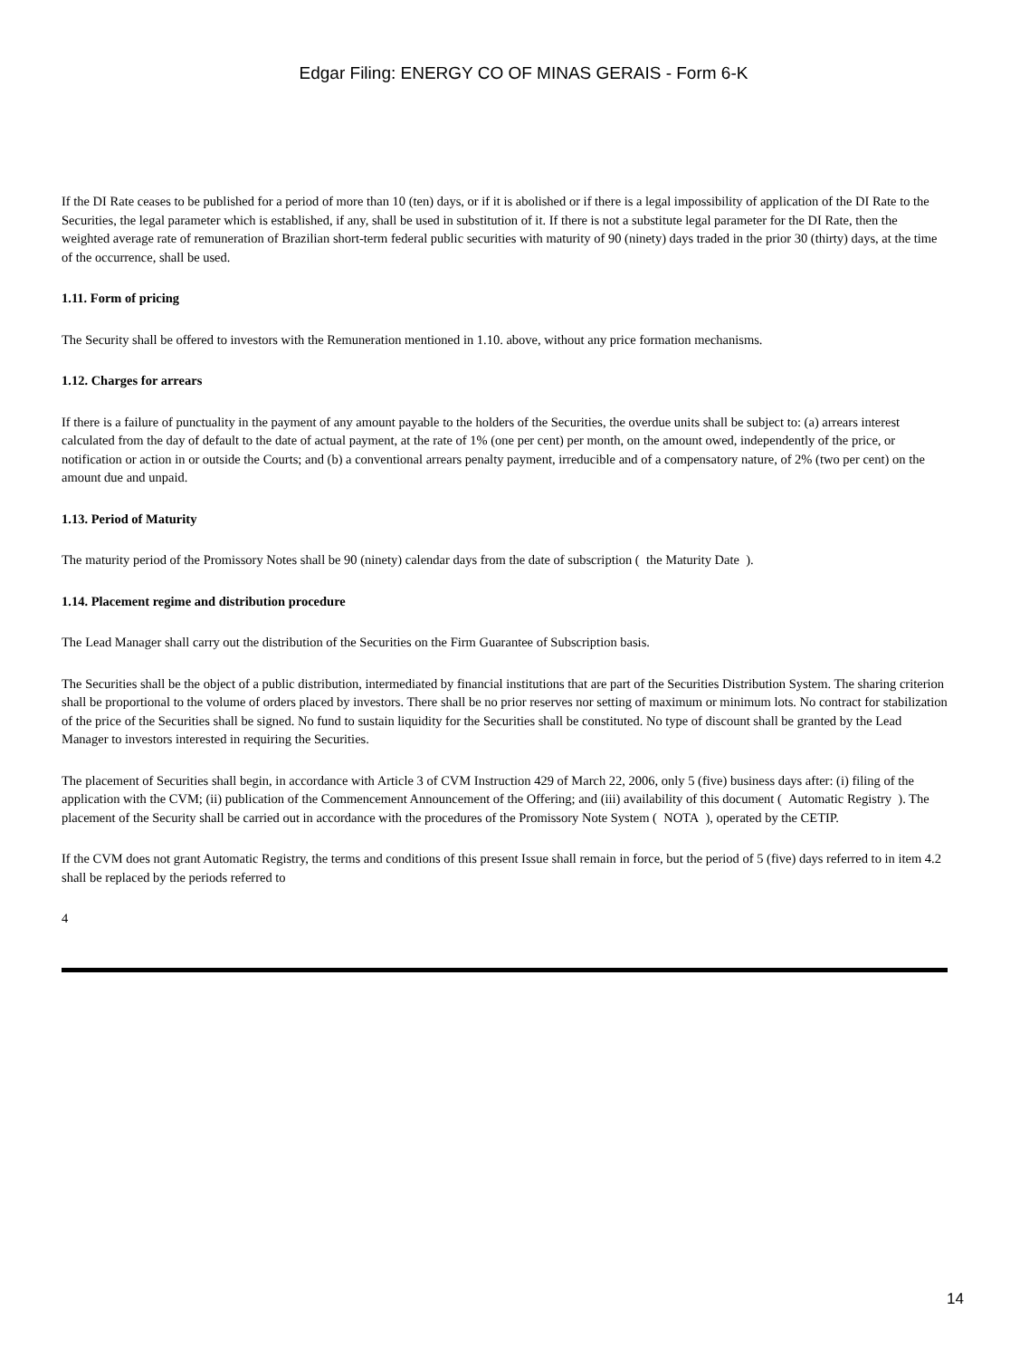Edgar Filing: ENERGY CO OF MINAS GERAIS - Form 6-K
If the DI Rate ceases to be published for a period of more than 10 (ten) days, or if it is abolished or if there is a legal impossibility of application of the DI Rate to the Securities, the legal parameter which is established, if any, shall be used in substitution of it. If there is not a substitute legal parameter for the DI Rate, then the weighted average rate of remuneration of Brazilian short-term federal public securities with maturity of 90 (ninety) days traded in the prior 30 (thirty) days, at the time of the occurrence, shall be used.
1.11. Form of pricing
The Security shall be offered to investors with the Remuneration mentioned in 1.10. above, without any price formation mechanisms.
1.12. Charges for arrears
If there is a failure of punctuality in the payment of any amount payable to the holders of the Securities, the overdue units shall be subject to: (a) arrears interest calculated from the day of default to the date of actual payment, at the rate of 1% (one per cent) per month, on the amount owed, independently of the price, or notification or action in or outside the Courts; and (b) a conventional arrears penalty payment, irreducible and of a compensatory nature, of 2% (two per cent) on the amount due and unpaid.
1.13. Period of Maturity
The maturity period of the Promissory Notes shall be 90 (ninety) calendar days from the date of subscription ( the Maturity Date ).
1.14. Placement regime and distribution procedure
The Lead Manager shall carry out the distribution of the Securities on the Firm Guarantee of Subscription basis.
The Securities shall be the object of a public distribution, intermediated by financial institutions that are part of the Securities Distribution System. The sharing criterion shall be proportional to the volume of orders placed by investors. There shall be no prior reserves nor setting of maximum or minimum lots. No contract for stabilization of the price of the Securities shall be signed. No fund to sustain liquidity for the Securities shall be constituted. No type of discount shall be granted by the Lead Manager to investors interested in requiring the Securities.
The placement of Securities shall begin, in accordance with Article 3 of CVM Instruction 429 of March 22, 2006, only 5 (five) business days after: (i) filing of the application with the CVM; (ii) publication of the Commencement Announcement of the Offering; and (iii) availability of this document ( Automatic Registry ). The placement of the Security shall be carried out in accordance with the procedures of the Promissory Note System ( NOTA ), operated by the CETIP.
If the CVM does not grant Automatic Registry, the terms and conditions of this present Issue shall remain in force, but the period of 5 (five) days referred to in item 4.2 shall be replaced by the periods referred to
4
14